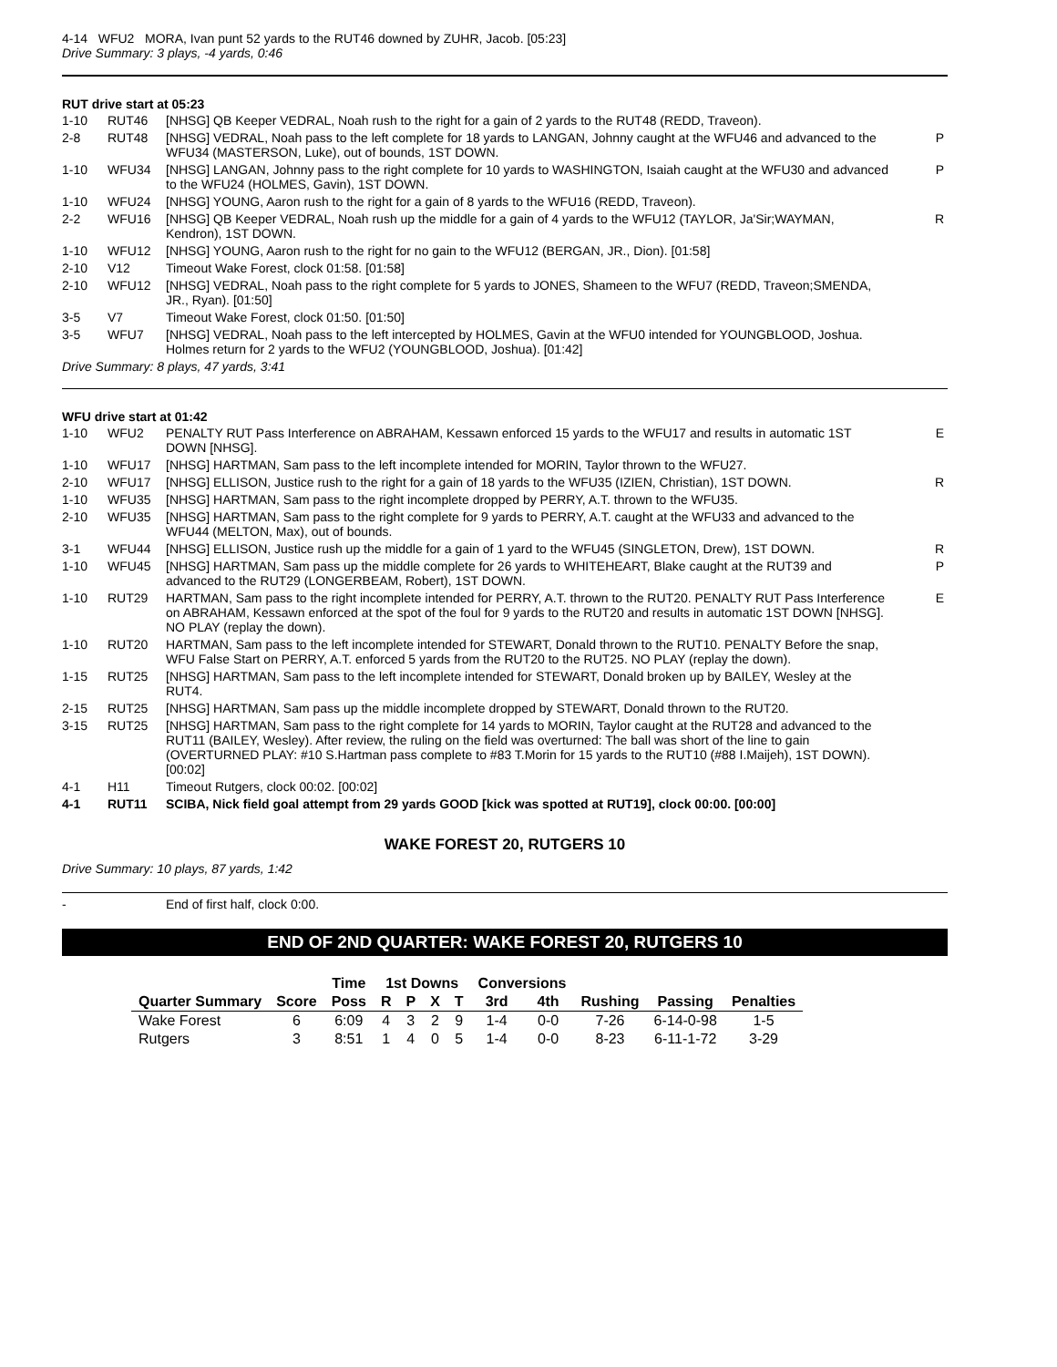4-14 WFU2 MORA, Ivan punt 52 yards to the RUT46 downed by ZUHR, Jacob. [05:23]
Drive Summary: 3 plays, -4 yards, 0:46
RUT drive start at 05:23
| 1-10 | RUT46 | [NHSG] QB Keeper VEDRAL, Noah rush to the right for a gain of 2 yards to the RUT48 (REDD, Traveon). | |
| 2-8 | RUT48 | [NHSG] VEDRAL, Noah pass to the left complete for 18 yards to LANGAN, Johnny caught at the WFU46 and advanced to the WFU34 (MASTERSON, Luke), out of bounds, 1ST DOWN. | P |
| 1-10 | WFU34 | [NHSG] LANGAN, Johnny pass to the right complete for 10 yards to WASHINGTON, Isaiah caught at the WFU30 and advanced to the WFU24 (HOLMES, Gavin), 1ST DOWN. | P |
| 1-10 | WFU24 | [NHSG] YOUNG, Aaron rush to the right for a gain of 8 yards to the WFU16 (REDD, Traveon). | |
| 2-2 | WFU16 | [NHSG] QB Keeper VEDRAL, Noah rush up the middle for a gain of 4 yards to the WFU12 (TAYLOR, Ja'Sir;WAYMAN, Kendron), 1ST DOWN. | R |
| 1-10 | WFU12 | [NHSG] YOUNG, Aaron rush to the right for no gain to the WFU12 (BERGAN, JR., Dion). [01:58] | |
| 2-10 | V12 | Timeout Wake Forest, clock 01:58. [01:58] | |
| 2-10 | WFU12 | [NHSG] VEDRAL, Noah pass to the right complete for 5 yards to JONES, Shameen to the WFU7 (REDD, Traveon;SMENDA, JR., Ryan). [01:50] | |
| 3-5 | V7 | Timeout Wake Forest, clock 01:50. [01:50] | |
| 3-5 | WFU7 | [NHSG] VEDRAL, Noah pass to the left intercepted by HOLMES, Gavin at the WFU0 intended for YOUNGBLOOD, Joshua. Holmes return for 2 yards to the WFU2 (YOUNGBLOOD, Joshua). [01:42] | |
Drive Summary: 8 plays, 47 yards, 3:41
WFU drive start at 01:42
| 1-10 | WFU2 | PENALTY RUT Pass Interference on ABRAHAM, Kessawn enforced 15 yards to the WFU17 and results in automatic 1ST DOWN [NHSG]. | E |
| 1-10 | WFU17 | [NHSG] HARTMAN, Sam pass to the left incomplete intended for MORIN, Taylor thrown to the WFU27. | |
| 2-10 | WFU17 | [NHSG] ELLISON, Justice rush to the right for a gain of 18 yards to the WFU35 (IZIEN, Christian), 1ST DOWN. | R |
| 1-10 | WFU35 | [NHSG] HARTMAN, Sam pass to the right incomplete dropped by PERRY, A.T. thrown to the WFU35. | |
| 2-10 | WFU35 | [NHSG] HARTMAN, Sam pass to the right complete for 9 yards to PERRY, A.T. caught at the WFU33 and advanced to the WFU44 (MELTON, Max), out of bounds. | |
| 3-1 | WFU44 | [NHSG] ELLISON, Justice rush up the middle for a gain of 1 yard to the WFU45 (SINGLETON, Drew), 1ST DOWN. | R |
| 1-10 | WFU45 | [NHSG] HARTMAN, Sam pass up the middle complete for 26 yards to WHITEHEART, Blake caught at the RUT39 and advanced to the RUT29 (LONGERBEAM, Robert), 1ST DOWN. | P |
| 1-10 | RUT29 | HARTMAN, Sam pass to the right incomplete intended for PERRY, A.T. thrown to the RUT20. PENALTY RUT Pass Interference on ABRAHAM, Kessawn enforced at the spot of the foul for 9 yards to the RUT20 and results in automatic 1ST DOWN [NHSG]. NO PLAY (replay the down). | E |
| 1-10 | RUT20 | HARTMAN, Sam pass to the left incomplete intended for STEWART, Donald thrown to the RUT10. PENALTY Before the snap, WFU False Start on PERRY, A.T. enforced 5 yards from the RUT20 to the RUT25. NO PLAY (replay the down). | |
| 1-15 | RUT25 | [NHSG] HARTMAN, Sam pass to the left incomplete intended for STEWART, Donald broken up by BAILEY, Wesley at the RUT4. | |
| 2-15 | RUT25 | [NHSG] HARTMAN, Sam pass up the middle incomplete dropped by STEWART, Donald thrown to the RUT20. | |
| 3-15 | RUT25 | [NHSG] HARTMAN, Sam pass to the right complete for 14 yards to MORIN, Taylor caught at the RUT28 and advanced to the RUT11 (BAILEY, Wesley). After review, the ruling on the field was overturned: The ball was short of the line to gain (OVERTURNED PLAY: #10 S.Hartman pass complete to #83 T.Morin for 15 yards to the RUT10 (#88 I.Maijeh), 1ST DOWN). [00:02] | |
| 4-1 | H11 | Timeout Rutgers, clock 00:02. [00:02] | |
| 4-1 | RUT11 | SCIBA, Nick field goal attempt from 29 yards GOOD [kick was spotted at RUT19], clock 00:00. [00:00] | |
WAKE FOREST 20, RUTGERS 10
Drive Summary: 10 plays, 87 yards, 1:42
| - | End of first half, clock 0:00. |
END OF 2ND QUARTER: WAKE FOREST 20, RUTGERS 10
| | | Time | 1st Downs | | | | Conversions | | | | |
| --- | --- | --- | --- | --- | --- | --- | --- | --- | --- | --- | --- |
| Quarter Summary | Score | Poss | R | P | X | T | 3rd | 4th | Rushing | Passing | Penalties |
| Wake Forest | 6 | 6:09 | 4 | 3 | 2 | 9 | 1-4 | 0-0 | 7-26 | 6-14-0-98 | 1-5 |
| Rutgers | 3 | 8:51 | 1 | 4 | 0 | 5 | 1-4 | 0-0 | 8-23 | 6-11-1-72 | 3-29 |